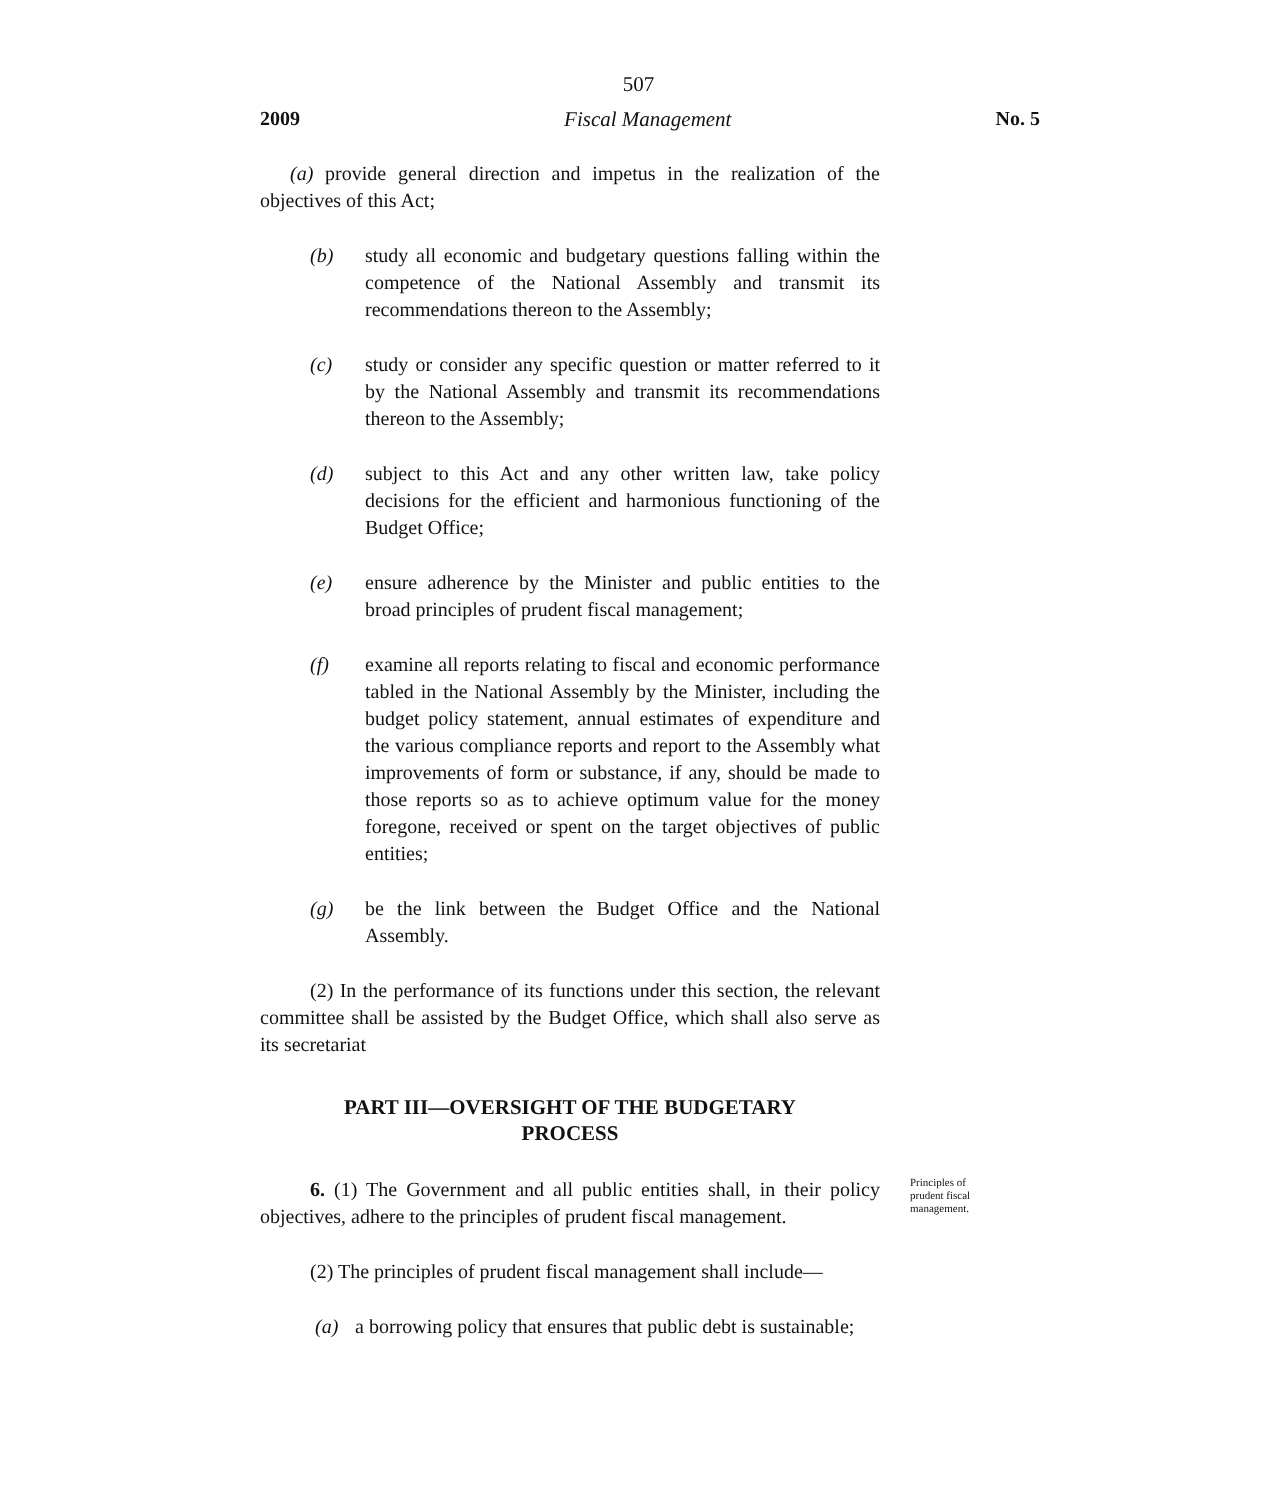507
2009 Fiscal Management No. 5
(a) provide general direction and impetus in the realization of the objectives of this Act;
(b) study all economic and budgetary questions falling within the competence of the National Assembly and transmit its recommendations thereon to the Assembly;
(c) study or consider any specific question or matter referred to it by the National Assembly and transmit its recommendations thereon to the Assembly;
(d) subject to this Act and any other written law, take policy decisions for the efficient and harmonious functioning of the Budget Office;
(e) ensure adherence by the Minister and public entities to the broad principles of prudent fiscal management;
(f) examine all reports relating to fiscal and economic performance tabled in the National Assembly by the Minister, including the budget policy statement, annual estimates of expenditure and the various compliance reports and report to the Assembly what improvements of form or substance, if any, should be made to those reports so as to achieve optimum value for the money foregone, received or spent on the target objectives of public entities;
(g) be the link between the Budget Office and the National Assembly.
(2) In the performance of its functions under this section, the relevant committee shall be assisted by the Budget Office, which shall also serve as its secretariat
PART III—OVERSIGHT OF THE BUDGETARY
PROCESS
6. (1) The Government and all public entities shall, in their policy objectives, adhere to the principles of prudent fiscal management.
Principles of prudent fiscal management.
(2) The principles of prudent fiscal management shall include—
(a) a borrowing policy that ensures that public debt is sustainable;